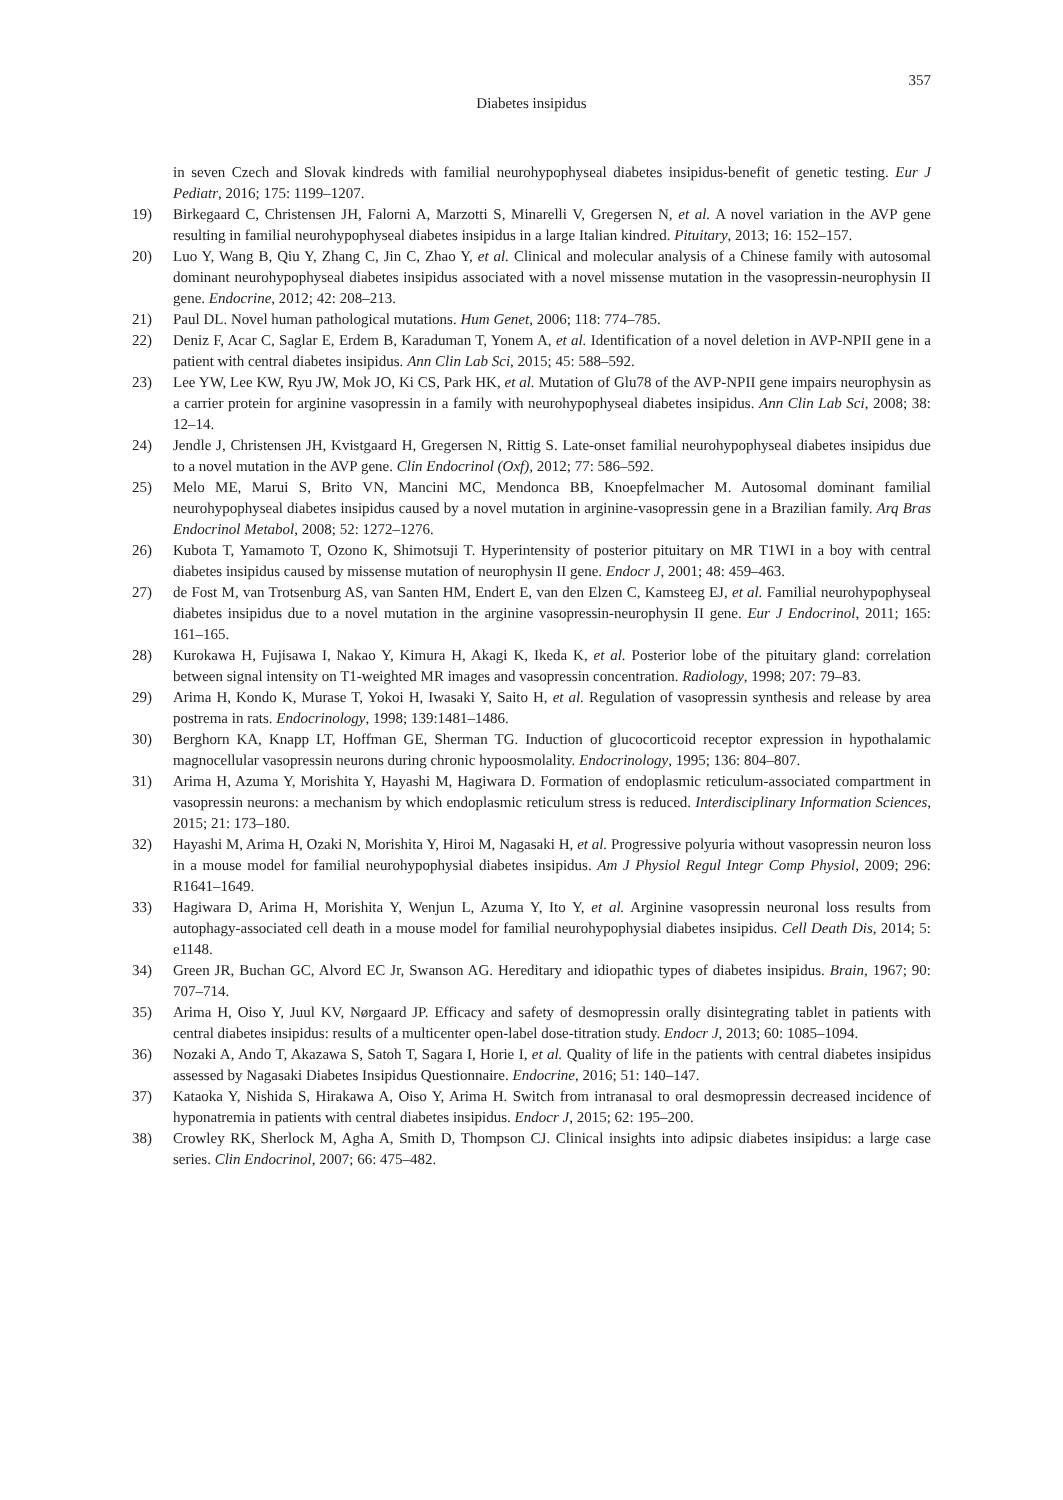357
Diabetes insipidus
in seven Czech and Slovak kindreds with familial neurohypophyseal diabetes insipidus-benefit of genetic testing. Eur J Pediatr, 2016; 175: 1199–1207.
19) Birkegaard C, Christensen JH, Falorni A, Marzotti S, Minarelli V, Gregersen N, et al. A novel variation in the AVP gene resulting in familial neurohypophyseal diabetes insipidus in a large Italian kindred. Pituitary, 2013; 16: 152–157.
20) Luo Y, Wang B, Qiu Y, Zhang C, Jin C, Zhao Y, et al. Clinical and molecular analysis of a Chinese family with autosomal dominant neurohypophyseal diabetes insipidus associated with a novel missense mutation in the vasopressin-neurophysin II gene. Endocrine, 2012; 42: 208–213.
21) Paul DL. Novel human pathological mutations. Hum Genet, 2006; 118: 774–785.
22) Deniz F, Acar C, Saglar E, Erdem B, Karaduman T, Yonem A, et al. Identification of a novel deletion in AVP-NPII gene in a patient with central diabetes insipidus. Ann Clin Lab Sci, 2015; 45: 588–592.
23) Lee YW, Lee KW, Ryu JW, Mok JO, Ki CS, Park HK, et al. Mutation of Glu78 of the AVP-NPII gene impairs neurophysin as a carrier protein for arginine vasopressin in a family with neurohypophyseal diabetes insipidus. Ann Clin Lab Sci, 2008; 38: 12–14.
24) Jendle J, Christensen JH, Kvistgaard H, Gregersen N, Rittig S. Late-onset familial neurohypophyseal diabetes insipidus due to a novel mutation in the AVP gene. Clin Endocrinol (Oxf), 2012; 77: 586–592.
25) Melo ME, Marui S, Brito VN, Mancini MC, Mendonca BB, Knoepfelmacher M. Autosomal dominant familial neurohypophyseal diabetes insipidus caused by a novel mutation in arginine-vasopressin gene in a Brazilian family. Arq Bras Endocrinol Metabol, 2008; 52: 1272–1276.
26) Kubota T, Yamamoto T, Ozono K, Shimotsuji T. Hyperintensity of posterior pituitary on MR T1WI in a boy with central diabetes insipidus caused by missense mutation of neurophysin II gene. Endocr J, 2001; 48: 459–463.
27) de Fost M, van Trotsenburg AS, van Santen HM, Endert E, van den Elzen C, Kamsteeg EJ, et al. Familial neurohypophyseal diabetes insipidus due to a novel mutation in the arginine vasopressin-neurophysin II gene. Eur J Endocrinol, 2011; 165: 161–165.
28) Kurokawa H, Fujisawa I, Nakao Y, Kimura H, Akagi K, Ikeda K, et al. Posterior lobe of the pituitary gland: correlation between signal intensity on T1-weighted MR images and vasopressin concentration. Radiology, 1998; 207: 79–83.
29) Arima H, Kondo K, Murase T, Yokoi H, Iwasaki Y, Saito H, et al. Regulation of vasopressin synthesis and release by area postrema in rats. Endocrinology, 1998; 139:1481–1486.
30) Berghorn KA, Knapp LT, Hoffman GE, Sherman TG. Induction of glucocorticoid receptor expression in hypothalamic magnocellular vasopressin neurons during chronic hypoosmolality. Endocrinology, 1995; 136: 804–807.
31) Arima H, Azuma Y, Morishita Y, Hayashi M, Hagiwara D. Formation of endoplasmic reticulum-associated compartment in vasopressin neurons: a mechanism by which endoplasmic reticulum stress is reduced. Interdisciplinary Information Sciences, 2015; 21: 173–180.
32) Hayashi M, Arima H, Ozaki N, Morishita Y, Hiroi M, Nagasaki H, et al. Progressive polyuria without vasopressin neuron loss in a mouse model for familial neurohypophysial diabetes insipidus. Am J Physiol Regul Integr Comp Physiol, 2009; 296: R1641–1649.
33) Hagiwara D, Arima H, Morishita Y, Wenjun L, Azuma Y, Ito Y, et al. Arginine vasopressin neuronal loss results from autophagy-associated cell death in a mouse model for familial neurohypophysial diabetes insipidus. Cell Death Dis, 2014; 5: e1148.
34) Green JR, Buchan GC, Alvord EC Jr, Swanson AG. Hereditary and idiopathic types of diabetes insipidus. Brain, 1967; 90: 707–714.
35) Arima H, Oiso Y, Juul KV, Nørgaard JP. Efficacy and safety of desmopressin orally disintegrating tablet in patients with central diabetes insipidus: results of a multicenter open-label dose-titration study. Endocr J, 2013; 60: 1085–1094.
36) Nozaki A, Ando T, Akazawa S, Satoh T, Sagara I, Horie I, et al. Quality of life in the patients with central diabetes insipidus assessed by Nagasaki Diabetes Insipidus Questionnaire. Endocrine, 2016; 51: 140–147.
37) Kataoka Y, Nishida S, Hirakawa A, Oiso Y, Arima H. Switch from intranasal to oral desmopressin decreased incidence of hyponatremia in patients with central diabetes insipidus. Endocr J, 2015; 62: 195–200.
38) Crowley RK, Sherlock M, Agha A, Smith D, Thompson CJ. Clinical insights into adipsic diabetes insipidus: a large case series. Clin Endocrinol, 2007; 66: 475–482.